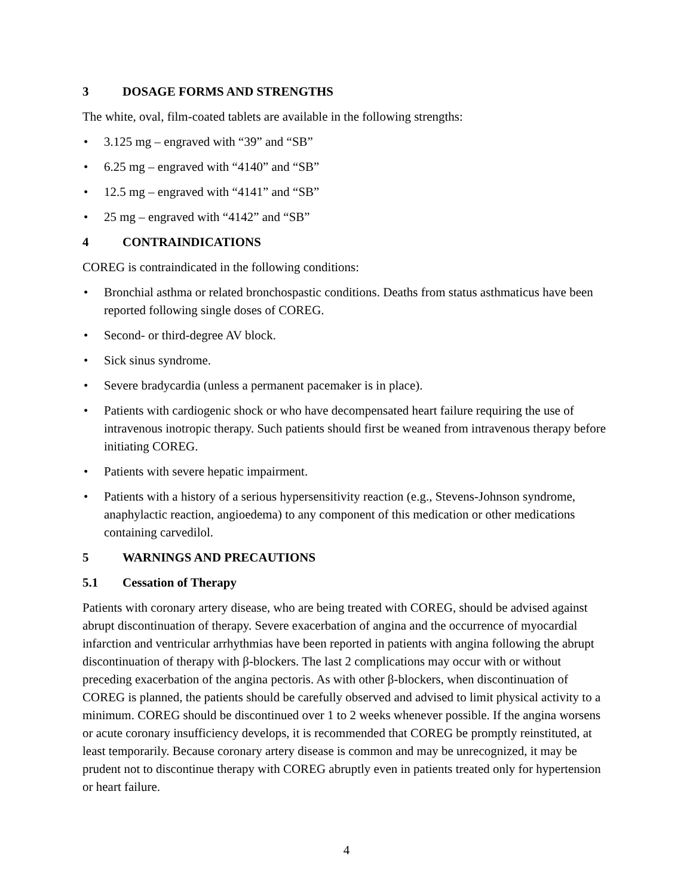3 DOSAGE FORMS AND STRENGTHS
The white, oval, film-coated tablets are available in the following strengths:
• 3.125 mg – engraved with “39” and “SB”
• 6.25 mg – engraved with “4140” and “SB”
• 12.5 mg – engraved with “4141” and “SB”
• 25 mg – engraved with “4142” and “SB”
4 CONTRAINDICATIONS
COREG is contraindicated in the following conditions:
• Bronchial asthma or related bronchospastic conditions. Deaths from status asthmaticus have been reported following single doses of COREG.
• Second- or third-degree AV block.
• Sick sinus syndrome.
• Severe bradycardia (unless a permanent pacemaker is in place).
• Patients with cardiogenic shock or who have decompensated heart failure requiring the use of intravenous inotropic therapy. Such patients should first be weaned from intravenous therapy before initiating COREG.
• Patients with severe hepatic impairment.
• Patients with a history of a serious hypersensitivity reaction (e.g., Stevens-Johnson syndrome, anaphylactic reaction, angioedema) to any component of this medication or other medications containing carvedilol.
5 WARNINGS AND PRECAUTIONS
5.1 Cessation of Therapy
Patients with coronary artery disease, who are being treated with COREG, should be advised against abrupt discontinuation of therapy. Severe exacerbation of angina and the occurrence of myocardial infarction and ventricular arrhythmias have been reported in patients with angina following the abrupt discontinuation of therapy with β-blockers. The last 2 complications may occur with or without preceding exacerbation of the angina pectoris. As with other β-blockers, when discontinuation of COREG is planned, the patients should be carefully observed and advised to limit physical activity to a minimum. COREG should be discontinued over 1 to 2 weeks whenever possible. If the angina worsens or acute coronary insufficiency develops, it is recommended that COREG be promptly reinstituted, at least temporarily. Because coronary artery disease is common and may be unrecognized, it may be prudent not to discontinue therapy with COREG abruptly even in patients treated only for hypertension or heart failure.
4